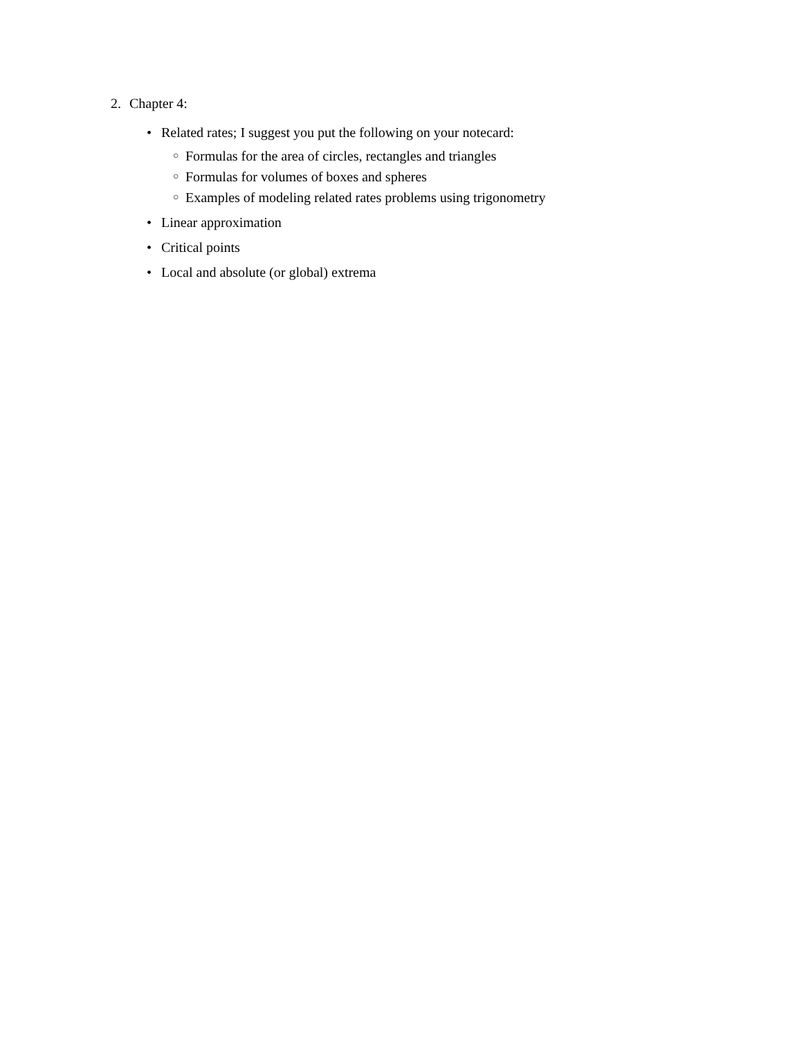2. Chapter 4:
• Related rates; I suggest you put the following on your notecard:
○ Formulas for the area of circles, rectangles and triangles
○ Formulas for volumes of boxes and spheres
○ Examples of modeling related rates problems using trigonometry
• Linear approximation
• Critical points
• Local and absolute (or global) extrema